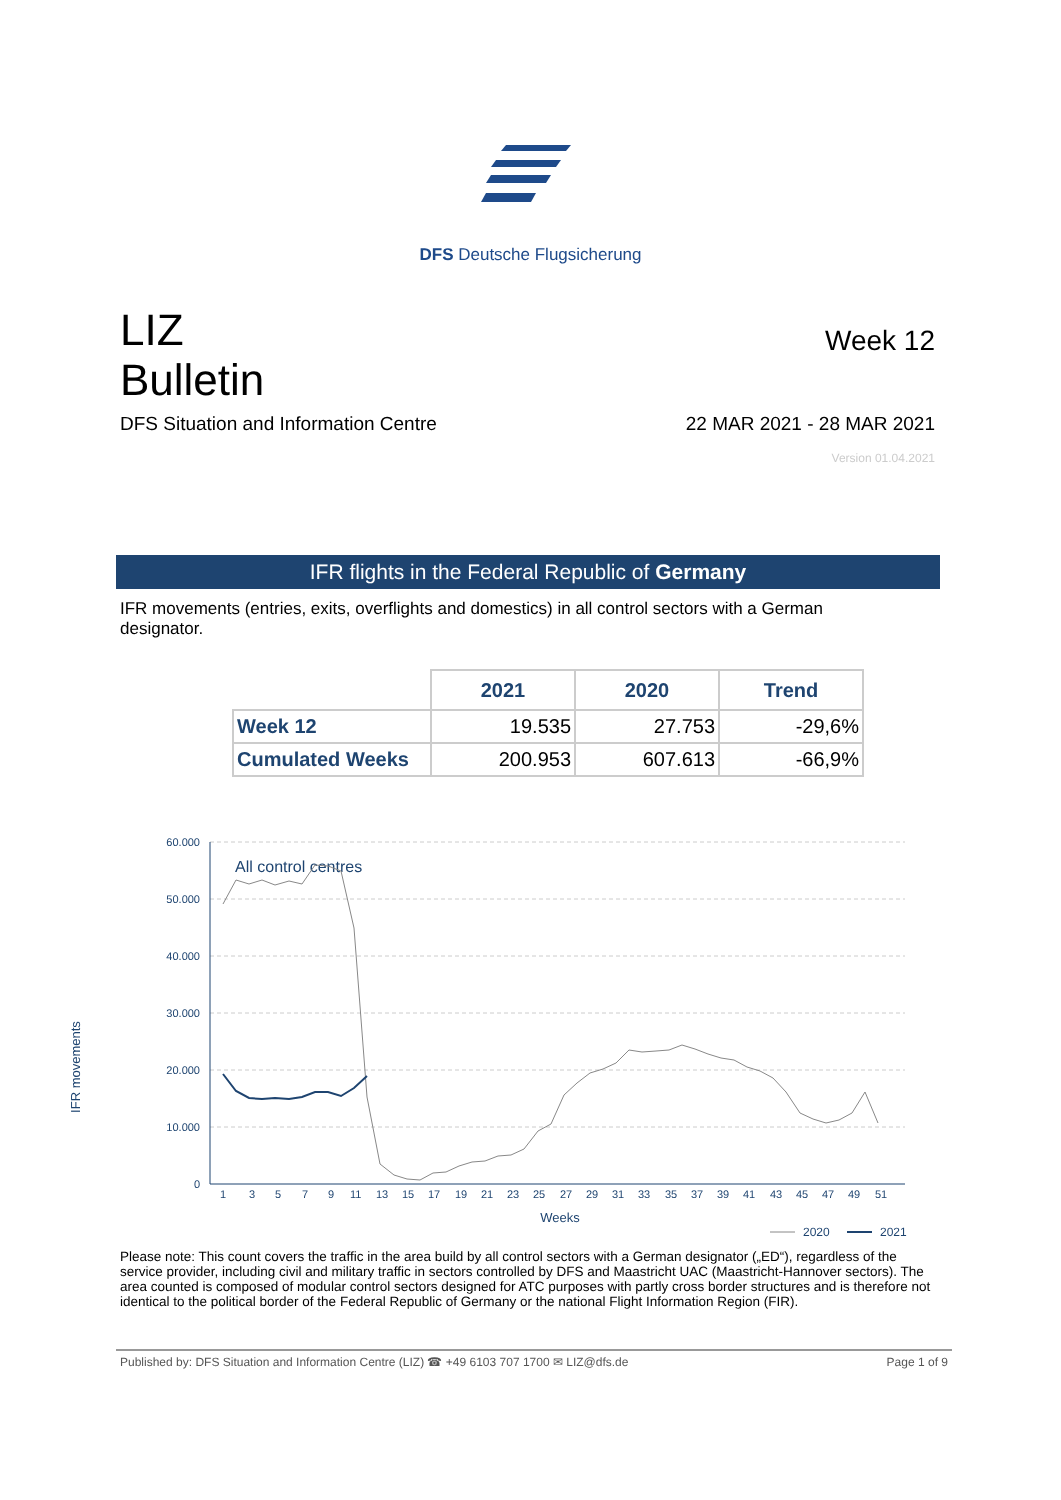DFS Deutsche Flugsicherung
LIZ
Bulletin
Week 12
DFS Situation and Information Centre 22 MAR 2021 - 28 MAR 2021
Version 01.04.2021
IFR flights in the Federal Republic of Germany
IFR movements (entries, exits, overflights and domestics) in all control sectors with a German designator.
| | 2021 | 2020 | Trend |
| Week 12 | 19.535 | 27.753 | -29,6% |
| Cumulated Weeks | 200.953 | 607.613 | -66,9% |
60.000
50.000
40.000
30.000
20.000
10.000
0
All control centres
IFR movements
1
3
5
7
9
11
13
15
17
19
21
23
25
27
29
31
33
35
37
39
41
43
45
47
49
51
Weeks
2020
2021
Please note: This count covers the traffic in the area build by all control sectors with a German designator („ED“), regardless of the service provider, including civil and military traffic in sectors controlled by DFS and Maastricht UAC (Maastricht-Hannover sectors). The area counted is composed of modular control sectors designed for ATC purposes with partly cross border structures and is therefore not identical to the political border of the Federal Republic of Germany or the national Flight Information Region (FIR).
Published by: DFS Situation and Information Centre (LIZ) ☎ +49 6103 707 1700 ✉ LIZ@dfs.de Page 1 of 9